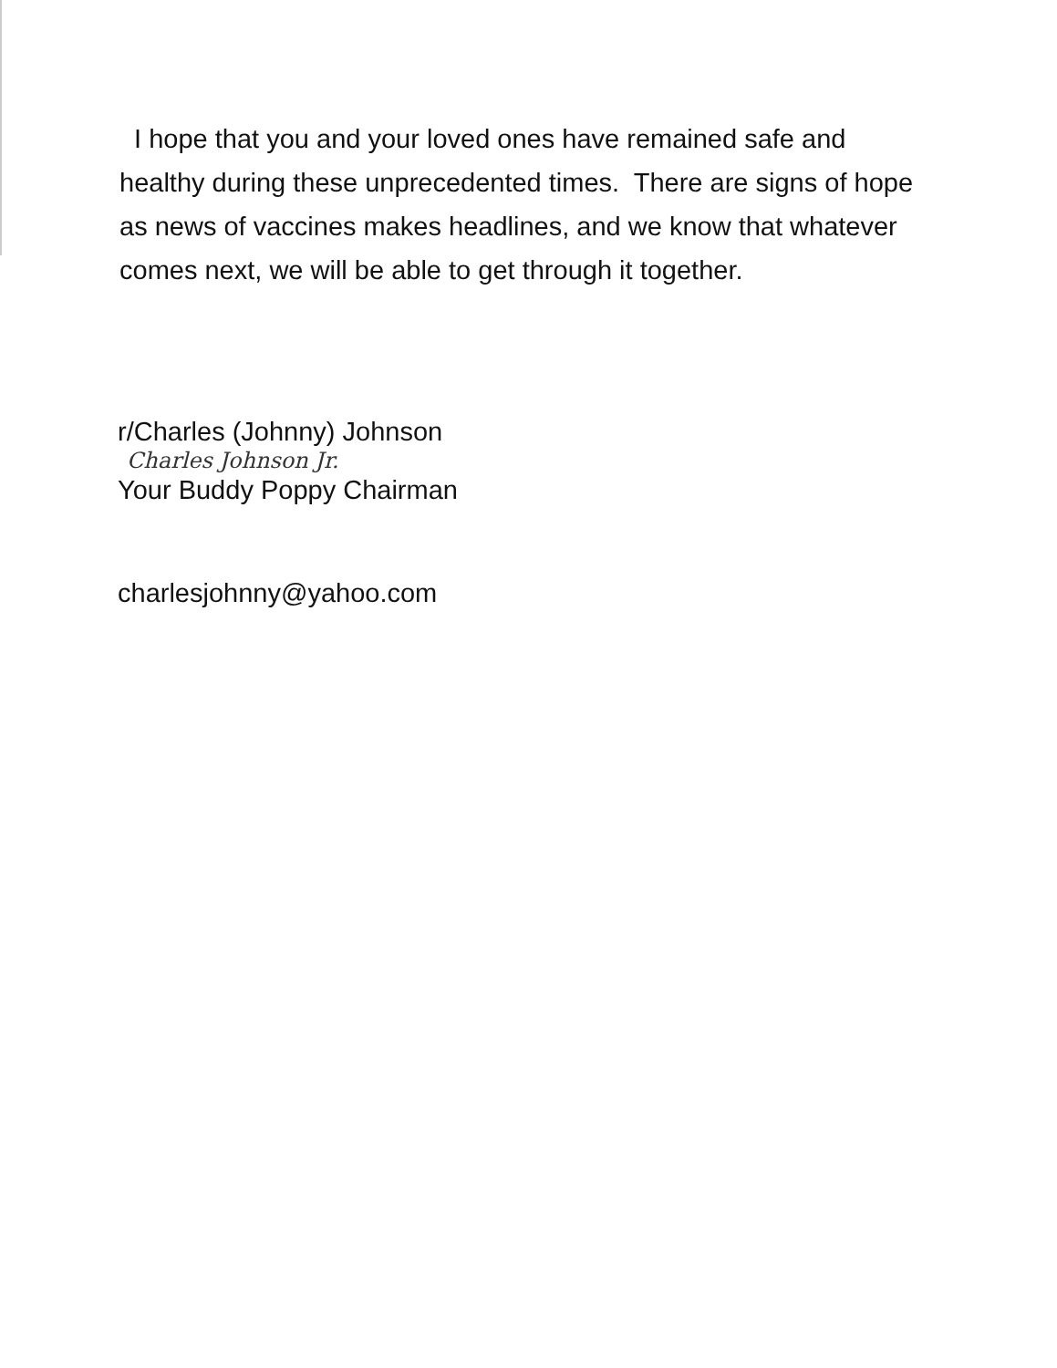I hope that you and your loved ones have remained safe and healthy during these unprecedented times. There are signs of hope as news of vaccines makes headlines, and we know that whatever comes next, we will be able to get through it together.
r/Charles (Johnny) Johnson
Charles Johnson Jr.
Your Buddy Poppy Chairman
charlesjohnny@yahoo.com